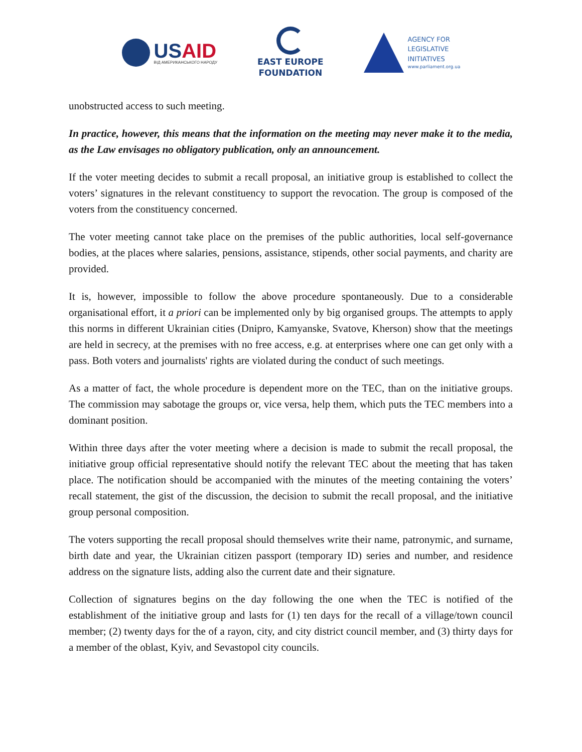USAID
ВІД АМЕРИКАНСЬКОГО НАРОДУ
EAST EUROPE
FOUNDATION
AGENCY FOR
LEGISLATIVE
INITIATIVES
www.parliament.org.ua
unobstructed access to such meeting.
In practice, however, this means that the information on the meeting may never make it to the media, as the Law envisages no obligatory publication, only an announcement.
If the voter meeting decides to submit a recall proposal, an initiative group is established to collect the voters’ signatures in the relevant constituency to support the revocation. The group is composed of the voters from the constituency concerned.
The voter meeting cannot take place on the premises of the public authorities, local self-governance bodies, at the places where salaries, pensions, assistance, stipends, other social payments, and charity are provided.
It is, however, impossible to follow the above procedure spontaneously. Due to a considerable organisational effort, it a priori can be implemented only by big organised groups. The attempts to apply this norms in different Ukrainian cities (Dnipro, Kamyanske, Svatove, Kherson) show that the meetings are held in secrecy, at the premises with no free access, e.g. at enterprises where one can get only with a pass. Both voters and journalists' rights are violated during the conduct of such meetings.
As a matter of fact, the whole procedure is dependent more on the TEC, than on the initiative groups. The commission may sabotage the groups or, vice versa, help them, which puts the TEC members into a dominant position.
Within three days after the voter meeting where a decision is made to submit the recall proposal, the initiative group official representative should notify the relevant TEC about the meeting that has taken place. The notification should be accompanied with the minutes of the meeting containing the voters’ recall statement, the gist of the discussion, the decision to submit the recall proposal, and the initiative group personal composition.
The voters supporting the recall proposal should themselves write their name, patronymic, and surname, birth date and year, the Ukrainian citizen passport (temporary ID) series and number, and residence address on the signature lists, adding also the current date and their signature.
Collection of signatures begins on the day following the one when the TEC is notified of the establishment of the initiative group and lasts for (1) ten days for the recall of a village/town council member; (2) twenty days for the of a rayon, city, and city district council member, and (3) thirty days for a member of the oblast, Kyiv, and Sevastopol city councils.